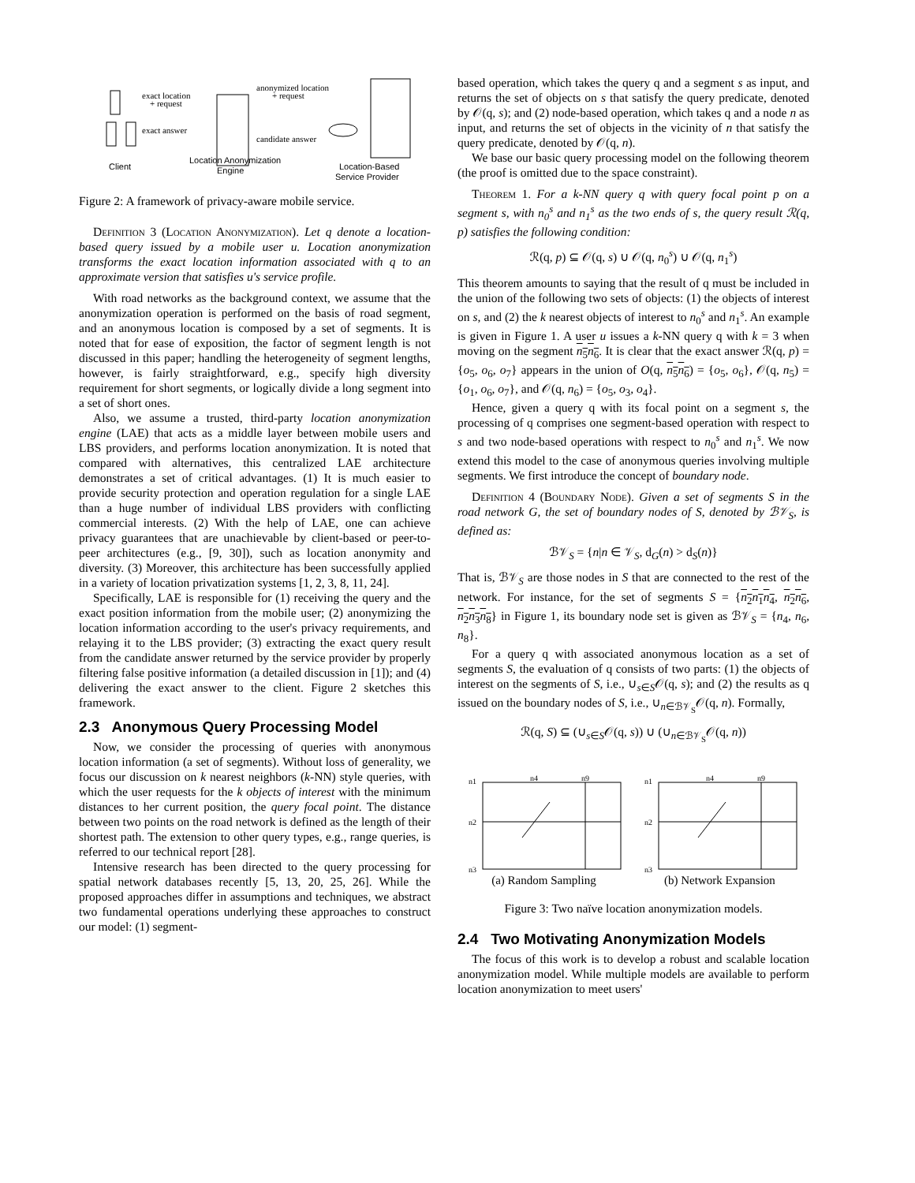exact location
+ request
exact answer
anonymized location
+ request
candidate answer
Client
Location Anonymization
Engine
Location-Based
Service Provider
Figure 2: A framework of privacy-aware mobile service.
Definition 3 (Location Anonymization). Let q denote a location-based query issued by a mobile user u. Location anonymization transforms the exact location information associated with q to an approximate version that satisfies u's service profile.
With road networks as the background context, we assume that the anonymization operation is performed on the basis of road segment, and an anonymous location is composed by a set of segments. It is noted that for ease of exposition, the factor of segment length is not discussed in this paper; handling the heterogeneity of segment lengths, however, is fairly straightforward, e.g., specify high diversity requirement for short segments, or logically divide a long segment into a set of short ones.
Also, we assume a trusted, third-party location anonymization engine (LAE) that acts as a middle layer between mobile users and LBS providers, and performs location anonymization. It is noted that compared with alternatives, this centralized LAE architecture demonstrates a set of critical advantages. (1) It is much easier to provide security protection and operation regulation for a single LAE than a huge number of individual LBS providers with conflicting commercial interests. (2) With the help of LAE, one can achieve privacy guarantees that are unachievable by client-based or peer-to-peer architectures (e.g., [9, 30]), such as location anonymity and diversity. (3) Moreover, this architecture has been successfully applied in a variety of location privatization systems [1, 2, 3, 8, 11, 24].
Specifically, LAE is responsible for (1) receiving the query and the exact position information from the mobile user; (2) anonymizing the location information according to the user's privacy requirements, and relaying it to the LBS provider; (3) extracting the exact query result from the candidate answer returned by the service provider by properly filtering false positive information (a detailed discussion in [1]); and (4) delivering the exact answer to the client. Figure 2 sketches this framework.
2.3 Anonymous Query Processing Model
Now, we consider the processing of queries with anonymous location information (a set of segments). Without loss of generality, we focus our discussion on k nearest neighbors (k-NN) style queries, with which the user requests for the k objects of interest with the minimum distances to her current position, the query focal point. The distance between two points on the road network is defined as the length of their shortest path. The extension to other query types, e.g., range queries, is referred to our technical report [28].
Intensive research has been directed to the query processing for spatial network databases recently [5, 13, 20, 25, 26]. While the proposed approaches differ in assumptions and techniques, we abstract two fundamental operations underlying these approaches to construct our model: (1) segment-
based operation, which takes the query q and a segment s as input, and returns the set of objects on s that satisfy the query predicate, denoted by 𝒪(q, s); and (2) node-based operation, which takes q and a node n as input, and returns the set of objects in the vicinity of n that satisfy the query predicate, denoted by 𝒪(q, n).
We base our basic query processing model on the following theorem (the proof is omitted due to the space constraint).
Theorem 1. For a k-NN query q with query focal point p on a segment s, with n<sub>0</sub><sup>s</sup> and n<sub>1</sub><sup>s</sup> as the two ends of s, the query result ℛ(q, p) satisfies the following condition:
ℛ(q, p) ⊆ 𝒪(q, s) ∪ 𝒪(q, n<sub>0</sub><sup>s</sup>) ∪ 𝒪(q, n<sub>1</sub><sup>s</sup>)
This theorem amounts to saying that the result of q must be included in the union of the following two sets of objects: (1) the objects of interest on s, and (2) the k nearest objects of interest to n<sub>0</sub><sup>s</sup> and n<sub>1</sub><sup>s</sup>. An example is given in Figure 1. A user u issues a k-NN query q with k = 3 when moving on the segment n<sub>5</sub>n<sub>6</sub>. It is clear that the exact answer ℛ(q, p) = {o<sub>5</sub>, o<sub>6</sub>, o<sub>7</sub>} appears in the union of O(q, n<sub>5</sub>n<sub>6</sub>) = {o<sub>5</sub>, o<sub>6</sub>}, 𝒪(q, n<sub>5</sub>) = {o<sub>1</sub>, o<sub>6</sub>, o<sub>7</sub>}, and 𝒪(q, n<sub>6</sub>) = {o<sub>5</sub>, o<sub>3</sub>, o<sub>4</sub>}.
Hence, given a query q with its focal point on a segment s, the processing of q comprises one segment-based operation with respect to s and two node-based operations with respect to n<sub>0</sub><sup>s</sup> and n<sub>1</sub><sup>s</sup>. We now extend this model to the case of anonymous queries involving multiple segments. We first introduce the concept of boundary node.
Definition 4 (Boundary Node). Given a set of segments S in the road network G, the set of boundary nodes of S, denoted by ℬ𝒱<sub>S</sub>, is defined as:
ℬ𝒱<sub>S</sub> = {n|n ∈ 𝒱<sub>S</sub>, d<sub>G</sub>(n) > d<sub>S</sub>(n)}
That is, ℬ𝒱<sub>S</sub> are those nodes in S that are connected to the rest of the network. For instance, for the set of segments S = {n<sub>2</sub>n<sub>1</sub>n<sub>4</sub>, n<sub>2</sub>n<sub>6</sub>, n<sub>2</sub>n<sub>3</sub>n<sub>8</sub>} in Figure 1, its boundary node set is given as ℬ𝒱<sub>S</sub> = {n<sub>4</sub>, n<sub>6</sub>, n<sub>8</sub>}.
For a query q with associated anonymous location as a set of segments S, the evaluation of q consists of two parts: (1) the objects of interest on the segments of S, i.e., ∪<sub>s∈S</sub>𝒪(q, s); and (2) the results as q issued on the boundary nodes of S, i.e., ∪<sub>n∈ℬ𝒱<sub>S</sub></sub>𝒪(q, n). Formally,
ℛ(q, S) ⊆ (∪<sub>s∈S</sub>𝒪(q, s)) ∪ (∪<sub>n∈ℬ𝒱<sub>S</sub></sub>𝒪(q, n))
n1
n2
n3
n4
n9
n1
n2
n3
n4
n9
(a) Random Sampling (b) Network Expansion
Figure 3: Two naïve location anonymization models.
2.4 Two Motivating Anonymization Models
The focus of this work is to develop a robust and scalable location anonymization model. While multiple models are available to perform location anonymization to meet users'